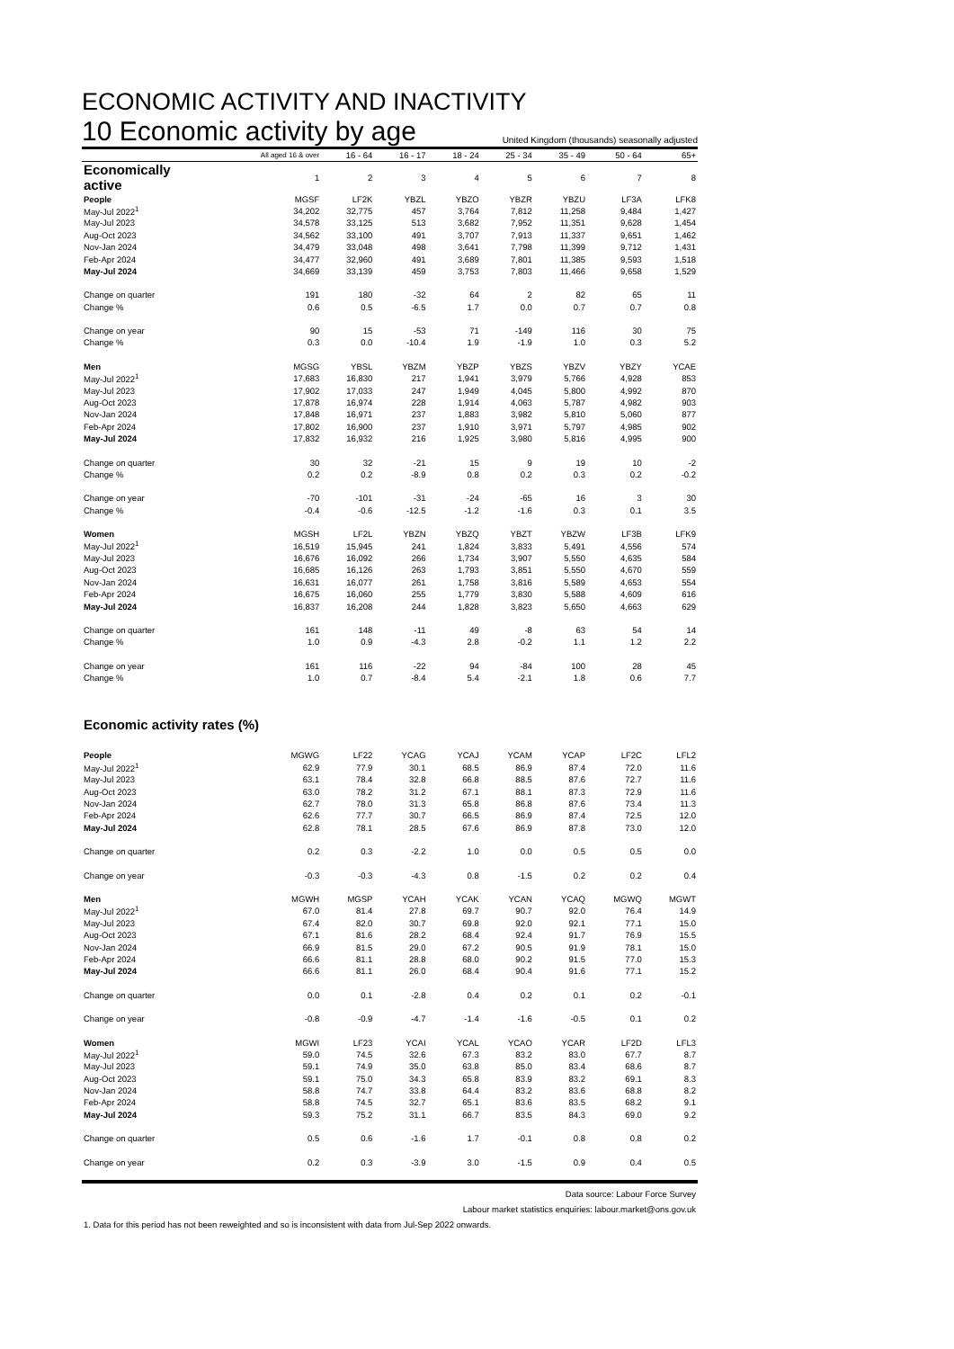ECONOMIC ACTIVITY AND INACTIVITY
10 Economic activity by age United Kingdom (thousands) seasonally adjusted
| | All aged 16 & over | 16 - 64 | 16 - 17 | 18 - 24 | 25 - 34 | 35 - 49 | 50 - 64 | 65+ |
| --- | --- | --- | --- | --- | --- | --- | --- | --- |
| Economically active | 1 | 2 | 3 | 4 | 5 | 6 | 7 | 8 |
| People | MGSF | LF2K | YBZL | YBZO | YBZR | YBZU | LF3A | LFK8 |
| May-Jul 2022<sup>1</sup> | 34,202 | 32,775 | 457 | 3,764 | 7,812 | 11,258 | 9,484 | 1,427 |
| May-Jul 2023 | 34,578 | 33,125 | 513 | 3,682 | 7,952 | 11,351 | 9,628 | 1,454 |
| Aug-Oct 2023 | 34,562 | 33,100 | 491 | 3,707 | 7,913 | 11,337 | 9,651 | 1,462 |
| Nov-Jan 2024 | 34,479 | 33,048 | 498 | 3,641 | 7,798 | 11,399 | 9,712 | 1,431 |
| Feb-Apr 2024 | 34,477 | 32,960 | 491 | 3,689 | 7,801 | 11,385 | 9,593 | 1,518 |
| May-Jul 2024 | 34,669 | 33,139 | 459 | 3,753 | 7,803 | 11,466 | 9,658 | 1,529 |
| Change on quarter | 191 | 180 | -32 | 64 | 2 | 82 | 65 | 11 |
| Change % | 0.6 | 0.5 | -6.5 | 1.7 | 0.0 | 0.7 | 0.7 | 0.8 |
| Change on year | 90 | 15 | -53 | 71 | -149 | 116 | 30 | 75 |
| Change % | 0.3 | 0.0 | -10.4 | 1.9 | -1.9 | 1.0 | 0.3 | 5.2 |
| Men | MGSG | YBSL | YBZM | YBZP | YBZS | YBZV | YBZY | YCAE |
| May-Jul 2022<sup>1</sup> | 17,683 | 16,830 | 217 | 1,941 | 3,979 | 5,766 | 4,928 | 853 |
| May-Jul 2023 | 17,902 | 17,033 | 247 | 1,949 | 4,045 | 5,800 | 4,992 | 870 |
| Aug-Oct 2023 | 17,878 | 16,974 | 228 | 1,914 | 4,063 | 5,787 | 4,982 | 903 |
| Nov-Jan 2024 | 17,848 | 16,971 | 237 | 1,883 | 3,982 | 5,810 | 5,060 | 877 |
| Feb-Apr 2024 | 17,802 | 16,900 | 237 | 1,910 | 3,971 | 5,797 | 4,985 | 902 |
| May-Jul 2024 | 17,832 | 16,932 | 216 | 1,925 | 3,980 | 5,816 | 4,995 | 900 |
| Change on quarter | 30 | 32 | -21 | 15 | 9 | 19 | 10 | -2 |
| Change % | 0.2 | 0.2 | -8.9 | 0.8 | 0.2 | 0.3 | 0.2 | -0.2 |
| Change on year | -70 | -101 | -31 | -24 | -65 | 16 | 3 | 30 |
| Change % | -0.4 | -0.6 | -12.5 | -1.2 | -1.6 | 0.3 | 0.1 | 3.5 |
| Women | MGSH | LF2L | YBZN | YBZQ | YBZT | YBZW | LF3B | LFK9 |
| May-Jul 2022<sup>1</sup> | 16,519 | 15,945 | 241 | 1,824 | 3,833 | 5,491 | 4,556 | 574 |
| May-Jul 2023 | 16,676 | 16,092 | 266 | 1,734 | 3,907 | 5,550 | 4,635 | 584 |
| Aug-Oct 2023 | 16,685 | 16,126 | 263 | 1,793 | 3,851 | 5,550 | 4,670 | 559 |
| Nov-Jan 2024 | 16,631 | 16,077 | 261 | 1,758 | 3,816 | 5,589 | 4,653 | 554 |
| Feb-Apr 2024 | 16,675 | 16,060 | 255 | 1,779 | 3,830 | 5,588 | 4,609 | 616 |
| May-Jul 2024 | 16,837 | 16,208 | 244 | 1,828 | 3,823 | 5,650 | 4,663 | 629 |
| Change on quarter | 161 | 148 | -11 | 49 | -8 | 63 | 54 | 14 |
| Change % | 1.0 | 0.9 | -4.3 | 2.8 | -0.2 | 1.1 | 1.2 | 2.2 |
| Change on year | 161 | 116 | -22 | 94 | -84 | 100 | 28 | 45 |
| Change % | 1.0 | 0.7 | -8.4 | 5.4 | -2.1 | 1.8 | 0.6 | 7.7 |
| Economic activity rates (%) | | | | | | | | |
| People | MGWG | LF22 | YCAG | YCAJ | YCAM | YCAP | LF2C | LFL2 |
| May-Jul 2022<sup>1</sup> | 62.9 | 77.9 | 30.1 | 68.5 | 86.9 | 87.4 | 72.0 | 11.6 |
| May-Jul 2023 | 63.1 | 78.4 | 32.8 | 66.8 | 88.5 | 87.6 | 72.7 | 11.6 |
| Aug-Oct 2023 | 63.0 | 78.2 | 31.2 | 67.1 | 88.1 | 87.3 | 72.9 | 11.6 |
| Nov-Jan 2024 | 62.7 | 78.0 | 31.3 | 65.8 | 86.8 | 87.6 | 73.4 | 11.3 |
| Feb-Apr 2024 | 62.6 | 77.7 | 30.7 | 66.5 | 86.9 | 87.4 | 72.5 | 12.0 |
| May-Jul 2024 | 62.8 | 78.1 | 28.5 | 67.6 | 86.9 | 87.8 | 73.0 | 12.0 |
| Change on quarter | 0.2 | 0.3 | -2.2 | 1.0 | 0.0 | 0.5 | 0.5 | 0.0 |
| Change on year | -0.3 | -0.3 | -4.3 | 0.8 | -1.5 | 0.2 | 0.2 | 0.4 |
| Men | MGWH | MGSP | YCAH | YCAK | YCAN | YCAQ | MGWQ | MGWT |
| May-Jul 2022<sup>1</sup> | 67.0 | 81.4 | 27.8 | 69.7 | 90.7 | 92.0 | 76.4 | 14.9 |
| May-Jul 2023 | 67.4 | 82.0 | 30.7 | 69.8 | 92.0 | 92.1 | 77.1 | 15.0 |
| Aug-Oct 2023 | 67.1 | 81.6 | 28.2 | 68.4 | 92.4 | 91.7 | 76.9 | 15.5 |
| Nov-Jan 2024 | 66.9 | 81.5 | 29.0 | 67.2 | 90.5 | 91.9 | 78.1 | 15.0 |
| Feb-Apr 2024 | 66.6 | 81.1 | 28.8 | 68.0 | 90.2 | 91.5 | 77.0 | 15.3 |
| May-Jul 2024 | 66.6 | 81.1 | 26.0 | 68.4 | 90.4 | 91.6 | 77.1 | 15.2 |
| Change on quarter | 0.0 | 0.1 | -2.8 | 0.4 | 0.2 | 0.1 | 0.2 | -0.1 |
| Change on year | -0.8 | -0.9 | -4.7 | -1.4 | -1.6 | -0.5 | 0.1 | 0.2 |
| Women | MGWI | LF23 | YCAI | YCAL | YCAO | YCAR | LF2D | LFL3 |
| May-Jul 2022<sup>1</sup> | 59.0 | 74.5 | 32.6 | 67.3 | 83.2 | 83.0 | 67.7 | 8.7 |
| May-Jul 2023 | 59.1 | 74.9 | 35.0 | 63.8 | 85.0 | 83.4 | 68.6 | 8.7 |
| Aug-Oct 2023 | 59.1 | 75.0 | 34.3 | 65.8 | 83.9 | 83.2 | 69.1 | 8.3 |
| Nov-Jan 2024 | 58.8 | 74.7 | 33.8 | 64.4 | 83.2 | 83.6 | 68.8 | 8.2 |
| Feb-Apr 2024 | 58.8 | 74.5 | 32.7 | 65.1 | 83.6 | 83.5 | 68.2 | 9.1 |
| May-Jul 2024 | 59.3 | 75.2 | 31.1 | 66.7 | 83.5 | 84.3 | 69.0 | 9.2 |
| Change on quarter | 0.5 | 0.6 | -1.6 | 1.7 | -0.1 | 0.8 | 0.8 | 0.2 |
| Change on year | 0.2 | 0.3 | -3.9 | 3.0 | -1.5 | 0.9 | 0.4 | 0.5 |
Data source: Labour Force Survey
Labour market statistics enquiries: labour.market@ons.gov.uk
1. Data for this period has not been reweighted and so is inconsistent with data from Jul-Sep 2022 onwards.